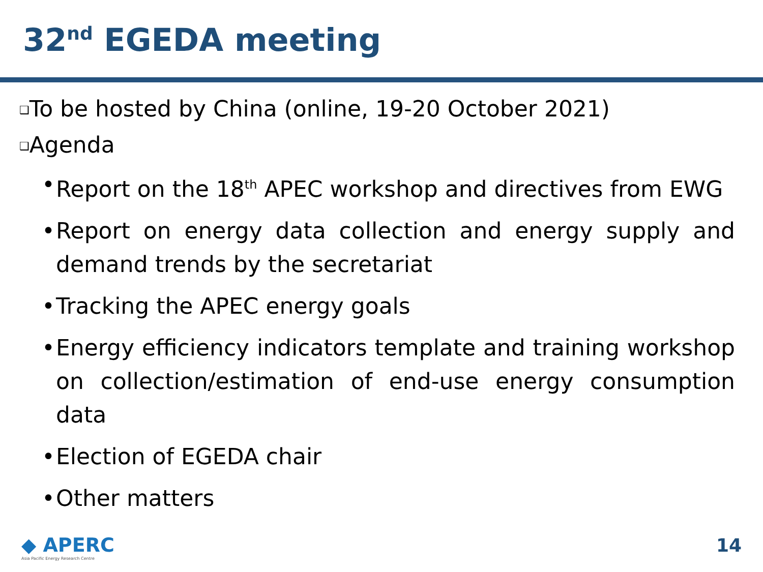32<sup>nd</sup> EGEDA meeting
❑To be hosted by China (online, 19-20 October 2021)
❑Agenda
• Report on the 18<sup>th</sup> APEC workshop and directives from EWG
• Report on energy data collection and energy supply and demand trends by the secretariat
• Tracking the APEC energy goals
• Energy efficiency indicators template and training workshop on collection/estimation of end-use energy consumption data
• Election of EGEDA chair
• Other matters
◆ APERC
Asia Pacific Energy Research Centre
14